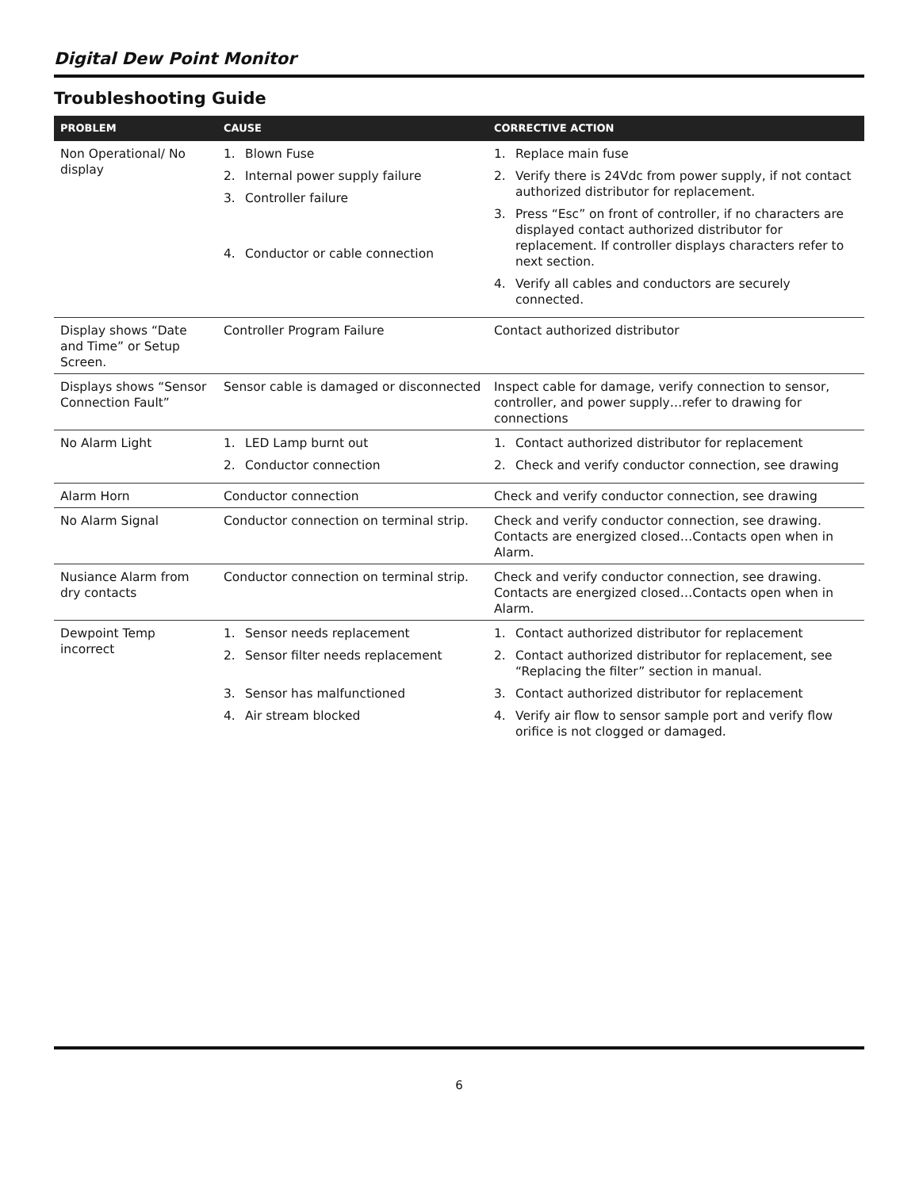Digital Dew Point Monitor
Troubleshooting Guide
| PROBLEM | CAUSE | CORRECTIVE ACTION |
| --- | --- | --- |
| Non Operational/ No display | 1. Blown Fuse 2. Internal power supply failure 3. Controller failure 4. Conductor or cable connection | 1. Replace main fuse 2. Verify there is 24Vdc from power supply, if not contact authorized distributor for replacement. 3. Press “Esc” on front of controller, if no characters are displayed contact authorized distributor for replacement. If controller displays characters refer to next section. 4. Verify all cables and conductors are securely connected. |
| Display shows “Date and Time” or Setup Screen. | Controller Program Failure | Contact authorized distributor |
| Displays shows “Sensor Connection Fault” | Sensor cable is damaged or disconnected | Inspect cable for damage, verify connection to sensor, controller, and power supply…refer to drawing for connections |
| No Alarm Light | 1. LED Lamp burnt out 2. Conductor connection | 1. Contact authorized distributor for replacement 2. Check and verify conductor connection, see drawing |
| Alarm Horn | Conductor connection | Check and verify conductor connection, see drawing |
| No Alarm Signal | Conductor connection on terminal strip. | Check and verify conductor connection, see drawing. Contacts are energized closed…Contacts open when in Alarm. |
| Nusiance Alarm from dry contacts | Conductor connection on terminal strip. | Check and verify conductor connection, see drawing. Contacts are energized closed…Contacts open when in Alarm. |
| Dewpoint Temp incorrect | 1. Sensor needs replacement 2. Sensor filter needs replacement 3. Sensor has malfunctioned 4. Air stream blocked | 1. Contact authorized distributor for replacement 2. Contact authorized distributor for replacement, see “Replacing the filter” section in manual. 3. Contact authorized distributor for replacement 4. Verify air flow to sensor sample port and verify flow orifice is not clogged or damaged. |
6